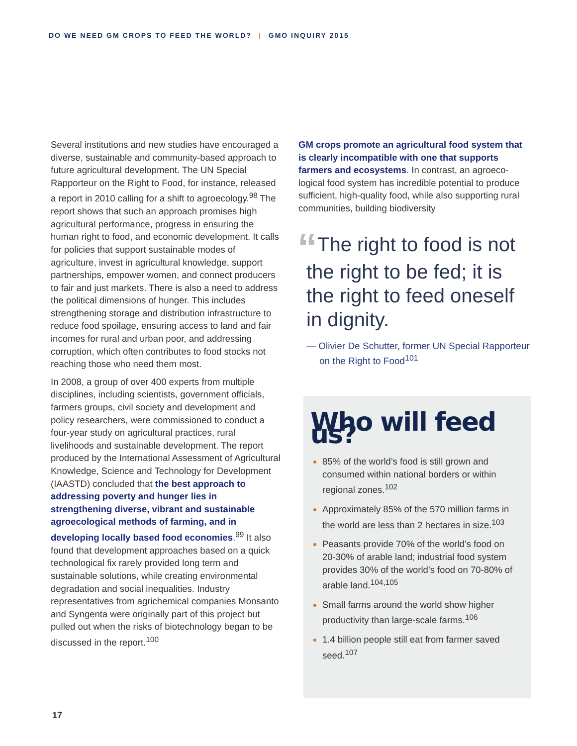DO WE NEED GM CROPS TO FEED THE WORLD? | GMO INQUIRY 2015
Several institutions and new studies have encouraged a diverse, sustainable and community-based approach to future agricultural development. The UN Special Rapporteur on the Right to Food, for instance, released a report in 2010 calling for a shift to agroecology.<sup>98</sup> The report shows that such an approach promises high agricultural performance, progress in ensuring the human right to food, and economic development. It calls for policies that support sustainable modes of agriculture, invest in agricultural knowledge, support partnerships, empower women, and connect producers to fair and just markets. There is also a need to address the political dimensions of hunger. This includes strengthening storage and distribution infrastructure to reduce food spoilage, ensuring access to land and fair incomes for rural and urban poor, and addressing corruption, which often contributes to food stocks not reaching those who need them most.
In 2008, a group of over 400 experts from multiple disciplines, including scientists, government officials, farmers groups, civil society and development and policy researchers, were commissioned to conduct a four-year study on agricultural practices, rural livelihoods and sustainable development. The report produced by the International Assessment of Agricultural Knowledge, Science and Technology for Development (IAASTD) concluded that the best approach to addressing poverty and hunger lies in strengthening diverse, vibrant and sustainable agroecological methods of farming, and in developing locally based food economies.<sup>99</sup> It also found that development approaches based on a quick technological fix rarely provided long term and sustainable solutions, while creating environmental degradation and social inequalities. Industry representatives from agrichemical companies Monsanto and Syngenta were originally part of this project but pulled out when the risks of biotechnology began to be discussed in the report.<sup>100</sup>
GM crops promote an agricultural food system that is clearly incompatible with one that supports farmers and ecosystems. In contrast, an agroeco-logical food system has incredible potential to produce sufficient, high-quality food, while also supporting rural communities, building biodiversity
“The right to food is not the right to be fed; it is the right to feed oneself in dignity.
— Olivier De Schutter, former UN Special Rapporteur on the Right to Food<sup>101</sup>
Who will feed us?
85% of the world’s food is still grown and consumed within national borders or within regional zones.<sup>102</sup>
Approximately 85% of the 570 million farms in the world are less than 2 hectares in size.<sup>103</sup>
Peasants provide 70% of the world’s food on 20-30% of arable land; industrial food system provides 30% of the world’s food on 70-80% of arable land.<sup>104,105</sup>
Small farms around the world show higher productivity than large-scale farms.<sup>106</sup>
1.4 billion people still eat from farmer saved seed.<sup>107</sup>
17